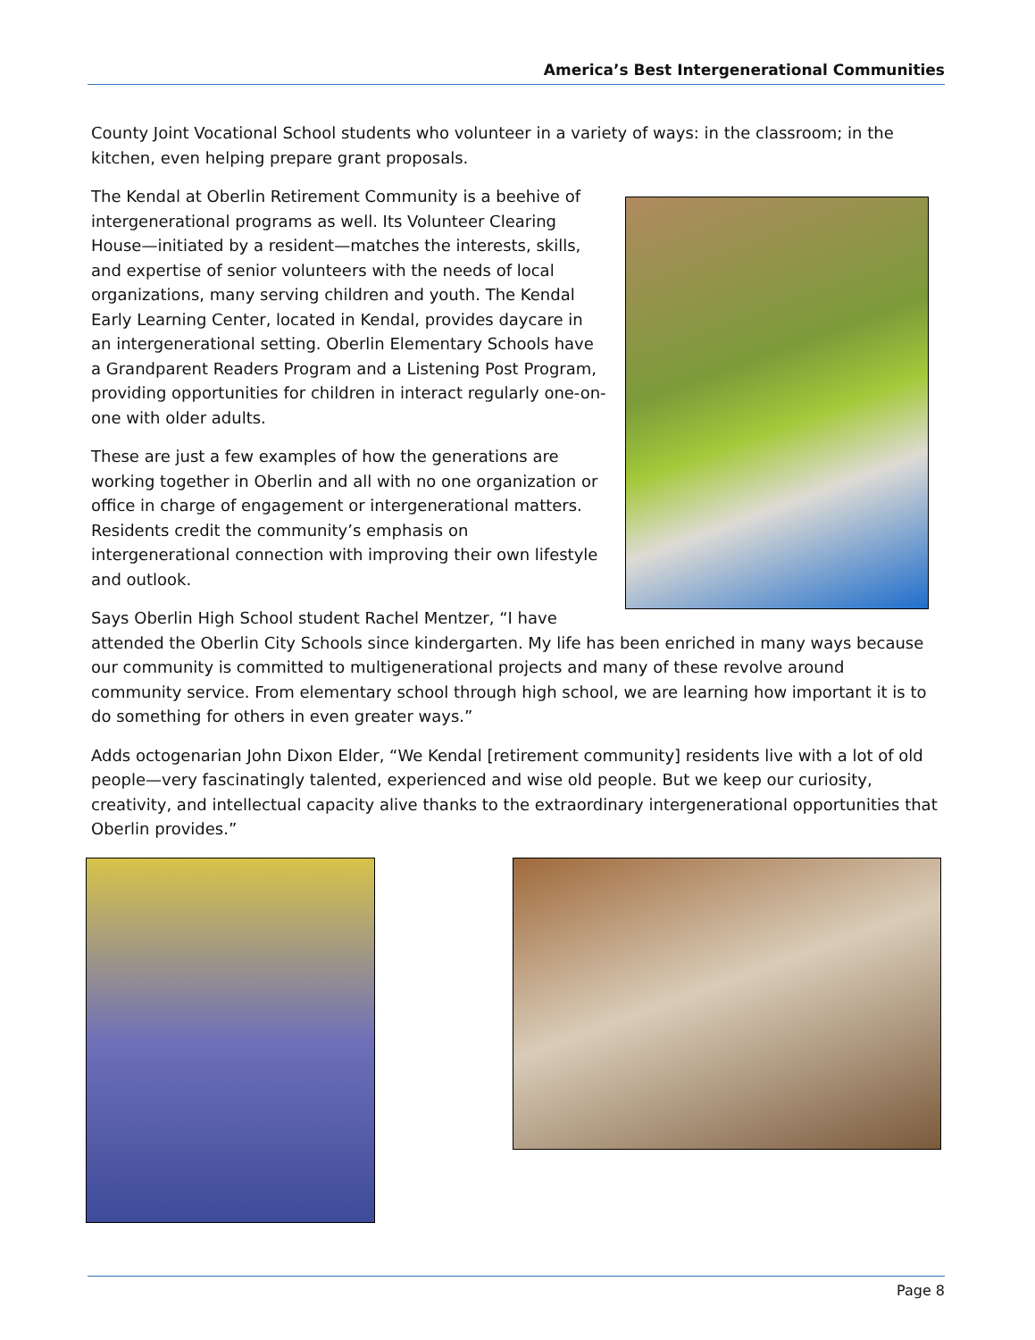America’s Best Intergenerational Communities
County Joint Vocational School students who volunteer in a variety of ways: in the classroom; in the kitchen, even helping prepare grant proposals.
The Kendal at Oberlin Retirement Community is a beehive of intergenerational programs as well. Its Volunteer Clearing House—initiated by a resident—matches the interests, skills, and expertise of senior volunteers with the needs of local organizations, many serving children and youth. The Kendal Early Learning Center, located in Kendal, provides daycare in an intergenerational setting. Oberlin Elementary Schools have a Grandparent Readers Program and a Listening Post Program, providing opportunities for children in interact regularly one-on-one with older adults.
These are just a few examples of how the generations are working together in Oberlin and all with no one organization or office in charge of engagement or intergenerational matters. Residents credit the community’s emphasis on intergenerational connection with improving their own lifestyle and outlook.
Says Oberlin High School student Rachel Mentzer, “I have attended the Oberlin City Schools since kindergarten. My life has been enriched in many ways because our community is committed to multigenerational projects and many of these revolve around community service. From elementary school through high school, we are learning how important it is to do something for others in even greater ways.”
Adds octogenarian John Dixon Elder, “We Kendal [retirement community] residents live with a lot of old people—very fascinatingly talented, experienced and wise old people. But we keep our curiosity, creativity, and intellectual capacity alive thanks to the extraordinary intergenerational opportunities that Oberlin provides.”
Page 8